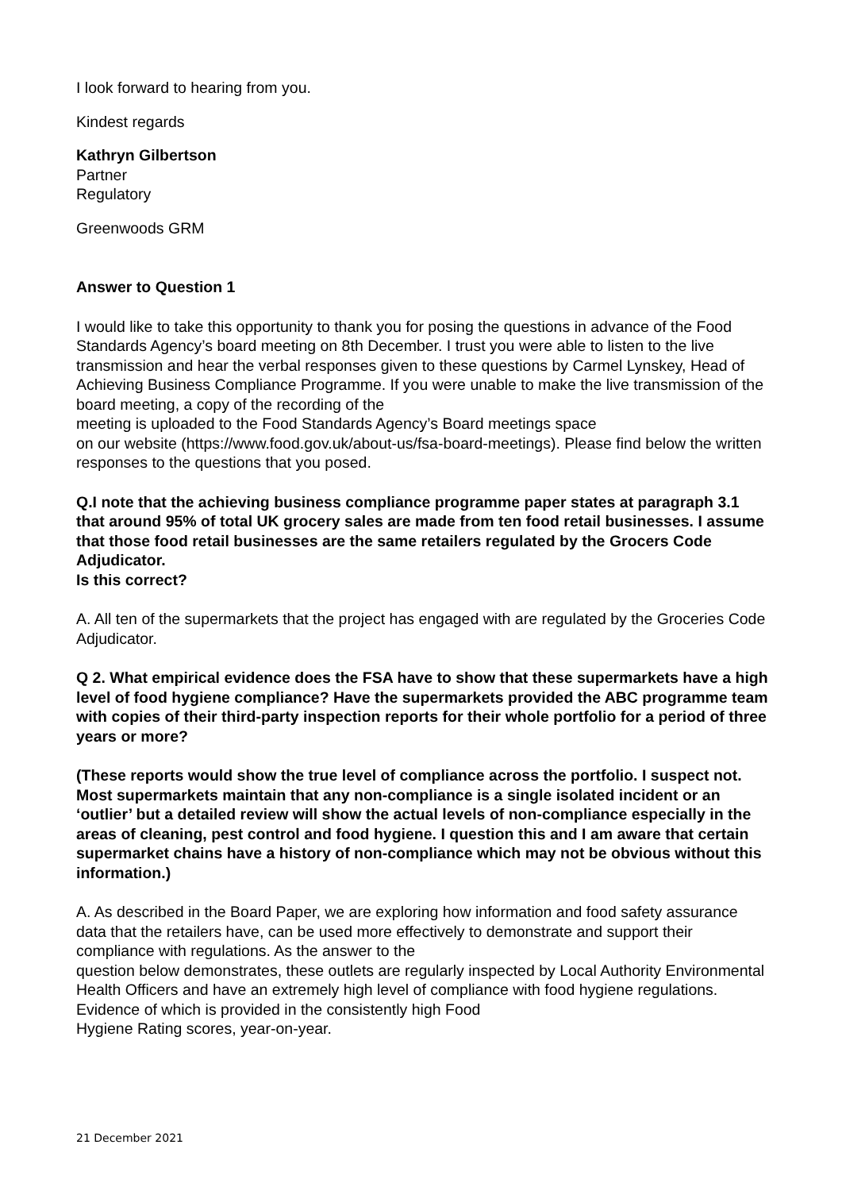I look forward to hearing from you.
Kindest regards
Kathryn Gilbertson
Partner
Regulatory
Greenwoods GRM
Answer to Question 1
I would like to take this opportunity to thank you for posing the questions in advance of the Food Standards Agency’s board meeting on 8th December. I trust you were able to listen to the live transmission and hear the verbal responses given to these questions by Carmel Lynskey, Head of Achieving Business Compliance Programme. If you were unable to make the live transmission of the board meeting, a copy of the recording of the
meeting is uploaded to the Food Standards Agency’s Board meetings space
on our website (https://www.food.gov.uk/about-us/fsa-board-meetings). Please find below the written responses to the questions that you posed.
Q.I note that the achieving business compliance programme paper states at paragraph 3.1 that around 95% of total UK grocery sales are made from ten food retail businesses. I assume that those food retail businesses are the same retailers regulated by the Grocers Code Adjudicator.
Is this correct?
A. All ten of the supermarkets that the project has engaged with are regulated by the Groceries Code Adjudicator.
Q 2. What empirical evidence does the FSA have to show that these supermarkets have a high level of food hygiene compliance? Have the supermarkets provided the ABC programme team with copies of their third-party inspection reports for their whole portfolio for a period of three years or more?
(These reports would show the true level of compliance across the portfolio. I suspect not. Most supermarkets maintain that any non-compliance is a single isolated incident or an ‘outlier’ but a detailed review will show the actual levels of non-compliance especially in the areas of cleaning, pest control and food hygiene. I question this and I am aware that certain supermarket chains have a history of non-compliance which may not be obvious without this information.)
A. As described in the Board Paper, we are exploring how information and food safety assurance data that the retailers have, can be used more effectively to demonstrate and support their compliance with regulations. As the answer to the
question below demonstrates, these outlets are regularly inspected by Local Authority Environmental Health Officers and have an extremely high level of compliance with food hygiene regulations. Evidence of which is provided in the consistently high Food
Hygiene Rating scores, year-on-year.
21 December 2021